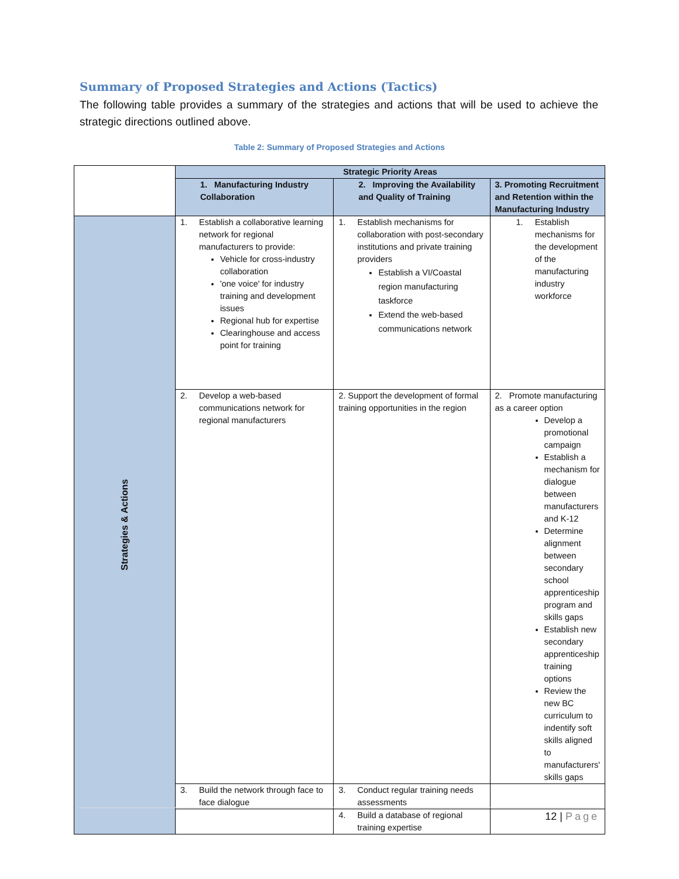Summary of Proposed Strategies and Actions (Tactics)
The following table provides a summary of the strategies and actions that will be used to achieve the strategic directions outlined above.
Table 2: Summary of Proposed Strategies and Actions
| | Strategic Priority Areas | | |
| | 1. Manufacturing Industry Collaboration | 2. Improving the Availability and Quality of Training | 3. Promoting Recruitment and Retention within the Manufacturing Industry |
| Strategies & Actions | 1. Establish a collaborative learning network for regional manufacturers to provide: Vehicle for cross-industry collaboration 'one voice' for industry training and development issues Regional hub for expertise Clearinghouse and access point for training | 1. Establish mechanisms for collaboration with post-secondary institutions and private training providers Establish a VI/Coastal region manufacturing taskforce Extend the web-based communications network | 1. Establish mechanisms for the development of the manufacturing industry workforce |
| | 2. Develop a web-based communications network for regional manufacturers | 2. Support the development of formal training opportunities in the region | 2. Promote manufacturing as a career option Develop a promotional campaign Establish a mechanism for dialogue between manufacturers and K-12 Determine alignment between secondary school apprenticeship program and skills gaps Establish new secondary apprenticeship training options Review the new BC curriculum to indentify soft skills aligned to manufacturers' skills gaps |
| | 3. Build the network through face to face dialogue | 3. Conduct regular training needs assessments | |
| | | 4. Build a database of regional training expertise | |
12 | Page